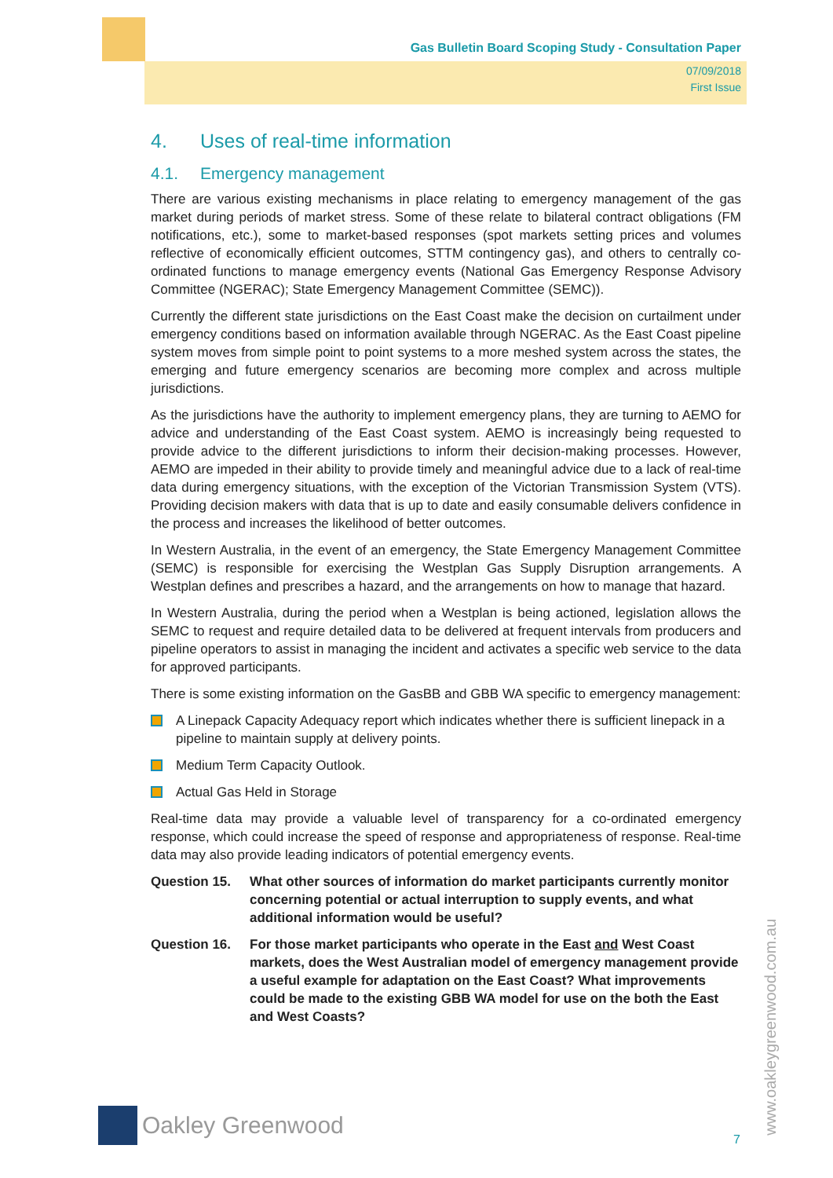Gas Bulletin Board Scoping Study - Consultation Paper
07/09/2018
First Issue
4. Uses of real-time information
4.1. Emergency management
There are various existing mechanisms in place relating to emergency management of the gas market during periods of market stress. Some of these relate to bilateral contract obligations (FM notifications, etc.), some to market-based responses (spot markets setting prices and volumes reflective of economically efficient outcomes, STTM contingency gas), and others to centrally co-ordinated functions to manage emergency events (National Gas Emergency Response Advisory Committee (NGERAC); State Emergency Management Committee (SEMC)).
Currently the different state jurisdictions on the East Coast make the decision on curtailment under emergency conditions based on information available through NGERAC. As the East Coast pipeline system moves from simple point to point systems to a more meshed system across the states, the emerging and future emergency scenarios are becoming more complex and across multiple jurisdictions.
As the jurisdictions have the authority to implement emergency plans, they are turning to AEMO for advice and understanding of the East Coast system. AEMO is increasingly being requested to provide advice to the different jurisdictions to inform their decision-making processes. However, AEMO are impeded in their ability to provide timely and meaningful advice due to a lack of real-time data during emergency situations, with the exception of the Victorian Transmission System (VTS). Providing decision makers with data that is up to date and easily consumable delivers confidence in the process and increases the likelihood of better outcomes.
In Western Australia, in the event of an emergency, the State Emergency Management Committee (SEMC) is responsible for exercising the Westplan Gas Supply Disruption arrangements. A Westplan defines and prescribes a hazard, and the arrangements on how to manage that hazard.
In Western Australia, during the period when a Westplan is being actioned, legislation allows the SEMC to request and require detailed data to be delivered at frequent intervals from producers and pipeline operators to assist in managing the incident and activates a specific web service to the data for approved participants.
There is some existing information on the GasBB and GBB WA specific to emergency management:
A Linepack Capacity Adequacy report which indicates whether there is sufficient linepack in a pipeline to maintain supply at delivery points.
Medium Term Capacity Outlook.
Actual Gas Held in Storage
Real-time data may provide a valuable level of transparency for a co-ordinated emergency response, which could increase the speed of response and appropriateness of response. Real-time data may also provide leading indicators of potential emergency events.
Question 15. What other sources of information do market participants currently monitor concerning potential or actual interruption to supply events, and what additional information would be useful?
Question 16. For those market participants who operate in the East and West Coast markets, does the West Australian model of emergency management provide a useful example for adaptation on the East Coast? What improvements could be made to the existing GBB WA model for use on the both the East and West Coasts?
www.oakleygreenwood.com.au
Oakley Greenwood
7